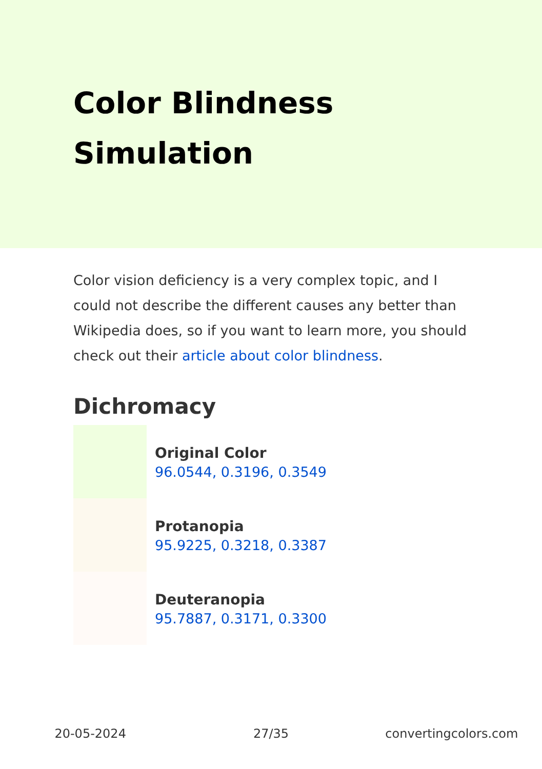Color Blindness Simulation
Color vision deficiency is a very complex topic, and I could not describe the different causes any better than Wikipedia does, so if you want to learn more, you should check out their article about color blindness.
Dichromacy
Original Color
96.0544, 0.3196, 0.3549
Protanopia
95.9225, 0.3218, 0.3387
Deuteranopia
95.7887, 0.3171, 0.3300
20-05-2024 27/35 convertingcolors.com